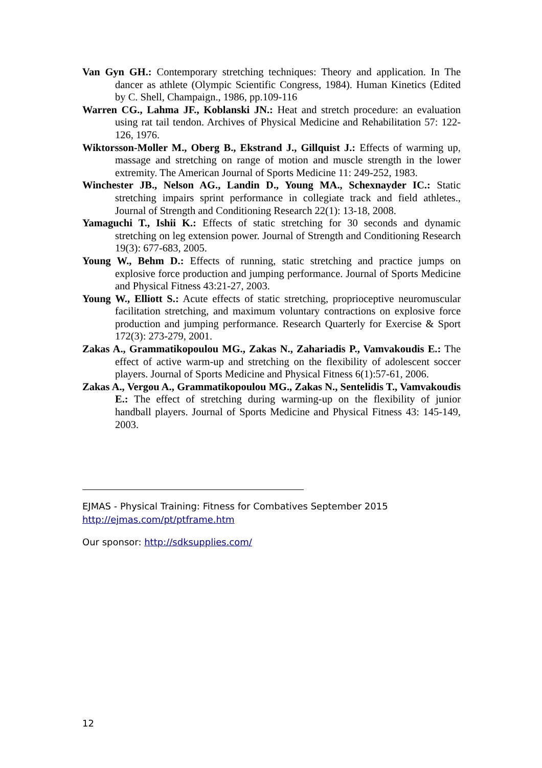Van Gyn GH.: Contemporary stretching techniques: Theory and application. In The dancer as athlete (Olympic Scientific Congress, 1984). Human Kinetics (Edited by C. Shell, Champaign., 1986, pp.109-116
Warren CG., Lahma JF., Koblanski JN.: Heat and stretch procedure: an evaluation using rat tail tendon. Archives of Physical Medicine and Rehabilitation 57: 122-126, 1976.
Wiktorsson-Moller M., Oberg B., Ekstrand J., Gillquist J.: Effects of warming up, massage and stretching on range of motion and muscle strength in the lower extremity. The American Journal of Sports Medicine 11: 249-252, 1983.
Winchester JB., Nelson AG., Landin D., Young MA., Schexnayder IC.: Static stretching impairs sprint performance in collegiate track and field athletes., Journal of Strength and Conditioning Research 22(1): 13-18, 2008.
Yamaguchi T., Ishii K.: Effects of static stretching for 30 seconds and dynamic stretching on leg extension power. Journal of Strength and Conditioning Research 19(3): 677-683, 2005.
Young W., Behm D.: Effects of running, static stretching and practice jumps on explosive force production and jumping performance. Journal of Sports Medicine and Physical Fitness 43:21-27, 2003.
Young W., Elliott S.: Acute effects of static stretching, proprioceptive neuromuscular facilitation stretching, and maximum voluntary contractions on explosive force production and jumping performance. Research Quarterly for Exercise & Sport 172(3): 273-279, 2001.
Zakas A., Grammatikopoulou MG., Zakas N., Zahariadis P., Vamvakoudis E.: The effect of active warm-up and stretching on the flexibility of adolescent soccer players. Journal of Sports Medicine and Physical Fitness 6(1):57-61, 2006.
Zakas A., Vergou A., Grammatikopoulou MG., Zakas N., Sentelidis T., Vamvakoudis E.: The effect of stretching during warming-up on the flexibility of junior handball players. Journal of Sports Medicine and Physical Fitness 43: 145-149, 2003.
EJMAS - Physical Training: Fitness for Combatives September 2015
http://ejmas.com/pt/ptframe.htm
Our sponsor: http://sdksupplies.com/
12